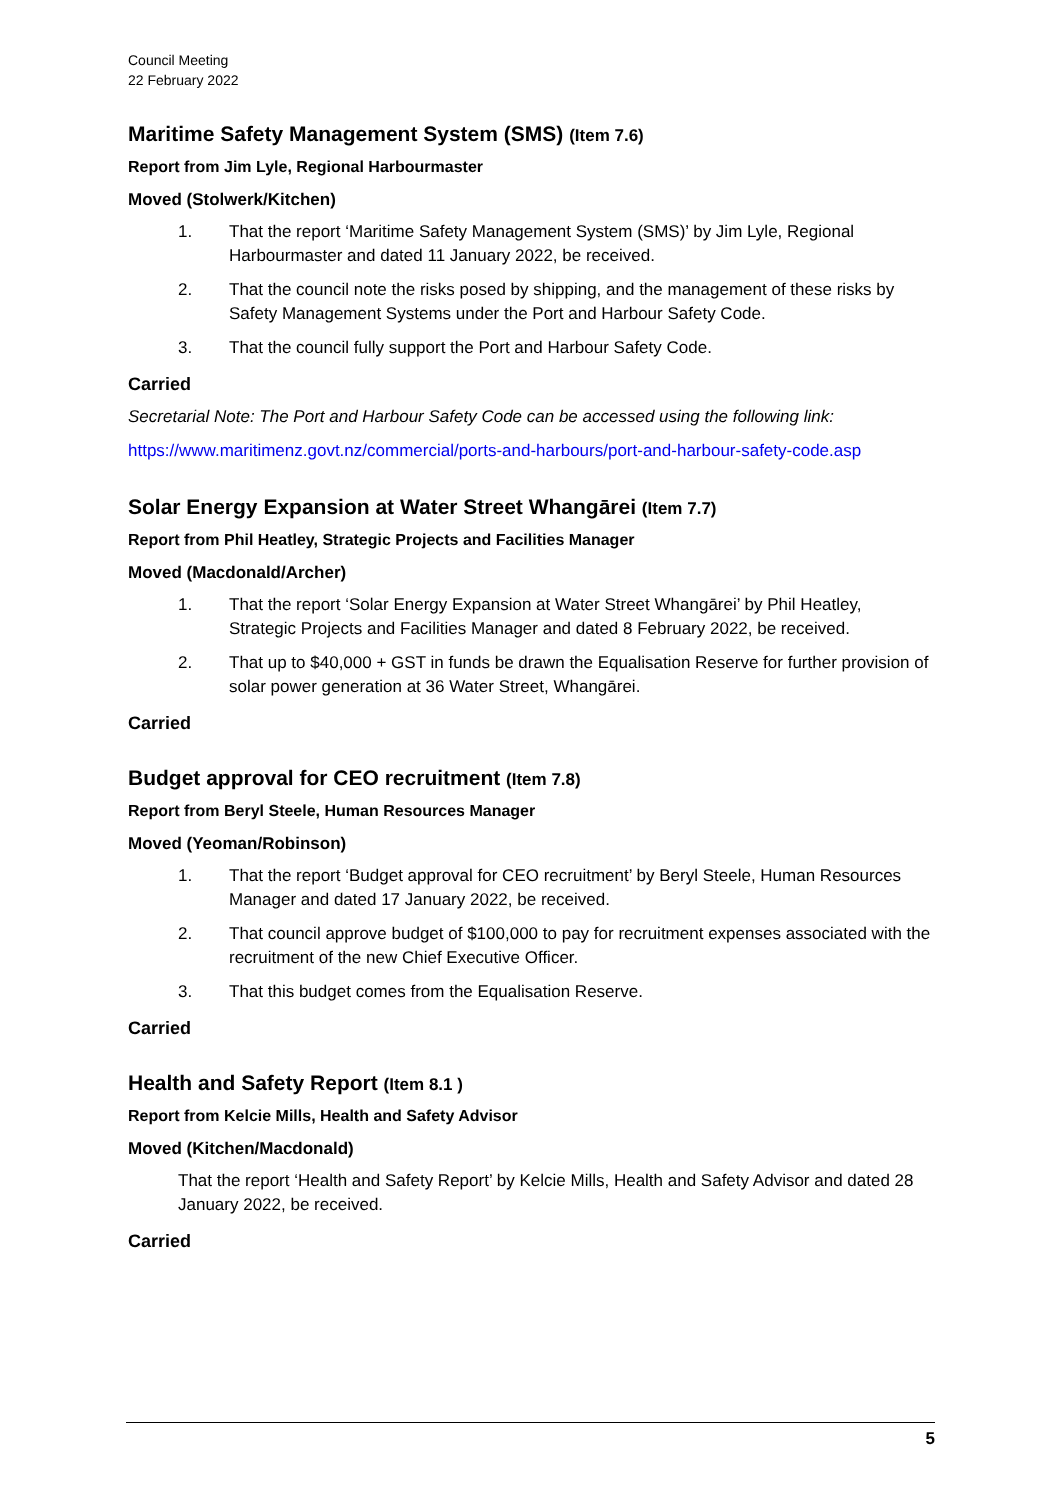Council Meeting
22 February 2022
Maritime Safety Management System (SMS) (Item 7.6)
Report from Jim Lyle, Regional Harbourmaster
Moved (Stolwerk/Kitchen)
1. That the report ‘Maritime Safety Management System (SMS)’ by Jim Lyle, Regional Harbourmaster and dated 11 January 2022, be received.
2. That the council note the risks posed by shipping, and the management of these risks by Safety Management Systems under the Port and Harbour Safety Code.
3. That the council fully support the Port and Harbour Safety Code.
Carried
Secretarial Note: The Port and Harbour Safety Code can be accessed using the following link:
https://www.maritimenz.govt.nz/commercial/ports-and-harbours/port-and-harbour-safety-code.asp
Solar Energy Expansion at Water Street Whangārei (Item 7.7)
Report from Phil Heatley, Strategic Projects and Facilities Manager
Moved (Macdonald/Archer)
1. That the report ‘Solar Energy Expansion at Water Street Whangārei’ by Phil Heatley, Strategic Projects and Facilities Manager and dated 8 February 2022, be received.
2. That up to $40,000 + GST in funds be drawn the Equalisation Reserve for further provision of solar power generation at 36 Water Street, Whangārei.
Carried
Budget approval for CEO recruitment (Item 7.8)
Report from Beryl Steele, Human Resources Manager
Moved (Yeoman/Robinson)
1. That the report ‘Budget approval for CEO recruitment’ by Beryl Steele, Human Resources Manager and dated 17 January 2022, be received.
2. That council approve budget of $100,000 to pay for recruitment expenses associated with the recruitment of the new Chief Executive Officer.
3. That this budget comes from the Equalisation Reserve.
Carried
Health and Safety Report (Item 8.1 )
Report from Kelcie Mills, Health and Safety Advisor
Moved (Kitchen/Macdonald)
That the report ‘Health and Safety Report’ by Kelcie Mills, Health and Safety Advisor and dated 28 January 2022, be received.
Carried
5